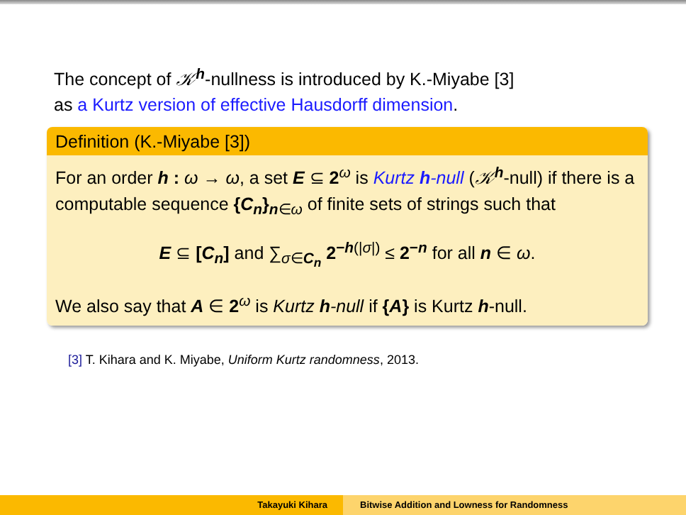The concept of 𝒦<sup>h</sup>-nullness is introduced by K.-Miyabe [3]
as a Kurtz version of effective Hausdorff dimension.
Definition (K.-Miyabe [3])
For an order h : ω → ω, a set E ⊆ 2<sup>ω</sup> is Kurtz h-null (𝒦<sup>h</sup>-null) if there is a computable sequence {C<sub>n</sub>}<sub>n∈ω</sub> of finite sets of strings such that
E ⊆ [C<sub>n</sub>] and ∑<sub>σ∈C<sub>n</sub></sub> 2<sup>−h(|σ|)</sup> ≤ 2<sup>−n</sup> for all n ∈ ω.
We also say that A ∈ 2<sup>ω</sup> is Kurtz h-null if {A} is Kurtz h-null.
[3] T. Kihara and K. Miyabe, Uniform Kurtz randomness, 2013.
Takayuki Kihara Bitwise Addition and Lowness for Randomness